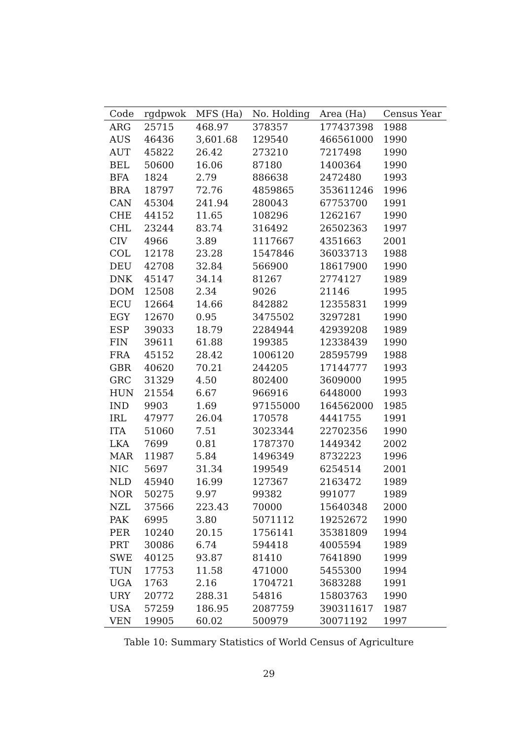| Code | rgdpwok | MFS (Ha) | No. Holding | Area (Ha) | Census Year |
| --- | --- | --- | --- | --- | --- |
| ARG | 25715 | 468.97 | 378357 | 177437398 | 1988 |
| AUS | 46436 | 3,601.68 | 129540 | 466561000 | 1990 |
| AUT | 45822 | 26.42 | 273210 | 7217498 | 1990 |
| BEL | 50600 | 16.06 | 87180 | 1400364 | 1990 |
| BFA | 1824 | 2.79 | 886638 | 2472480 | 1993 |
| BRA | 18797 | 72.76 | 4859865 | 353611246 | 1996 |
| CAN | 45304 | 241.94 | 280043 | 67753700 | 1991 |
| CHE | 44152 | 11.65 | 108296 | 1262167 | 1990 |
| CHL | 23244 | 83.74 | 316492 | 26502363 | 1997 |
| CIV | 4966 | 3.89 | 1117667 | 4351663 | 2001 |
| COL | 12178 | 23.28 | 1547846 | 36033713 | 1988 |
| DEU | 42708 | 32.84 | 566900 | 18617900 | 1990 |
| DNK | 45147 | 34.14 | 81267 | 2774127 | 1989 |
| DOM | 12508 | 2.34 | 9026 | 21146 | 1995 |
| ECU | 12664 | 14.66 | 842882 | 12355831 | 1999 |
| EGY | 12670 | 0.95 | 3475502 | 3297281 | 1990 |
| ESP | 39033 | 18.79 | 2284944 | 42939208 | 1989 |
| FIN | 39611 | 61.88 | 199385 | 12338439 | 1990 |
| FRA | 45152 | 28.42 | 1006120 | 28595799 | 1988 |
| GBR | 40620 | 70.21 | 244205 | 17144777 | 1993 |
| GRC | 31329 | 4.50 | 802400 | 3609000 | 1995 |
| HUN | 21554 | 6.67 | 966916 | 6448000 | 1993 |
| IND | 9903 | 1.69 | 97155000 | 164562000 | 1985 |
| IRL | 47977 | 26.04 | 170578 | 4441755 | 1991 |
| ITA | 51060 | 7.51 | 3023344 | 22702356 | 1990 |
| LKA | 7699 | 0.81 | 1787370 | 1449342 | 2002 |
| MAR | 11987 | 5.84 | 1496349 | 8732223 | 1996 |
| NIC | 5697 | 31.34 | 199549 | 6254514 | 2001 |
| NLD | 45940 | 16.99 | 127367 | 2163472 | 1989 |
| NOR | 50275 | 9.97 | 99382 | 991077 | 1989 |
| NZL | 37566 | 223.43 | 70000 | 15640348 | 2000 |
| PAK | 6995 | 3.80 | 5071112 | 19252672 | 1990 |
| PER | 10240 | 20.15 | 1756141 | 35381809 | 1994 |
| PRT | 30086 | 6.74 | 594418 | 4005594 | 1989 |
| SWE | 40125 | 93.87 | 81410 | 7641890 | 1999 |
| TUN | 17753 | 11.58 | 471000 | 5455300 | 1994 |
| UGA | 1763 | 2.16 | 1704721 | 3683288 | 1991 |
| URY | 20772 | 288.31 | 54816 | 15803763 | 1990 |
| USA | 57259 | 186.95 | 2087759 | 390311617 | 1987 |
| VEN | 19905 | 60.02 | 500979 | 30071192 | 1997 |
Table 10: Summary Statistics of World Census of Agriculture
29